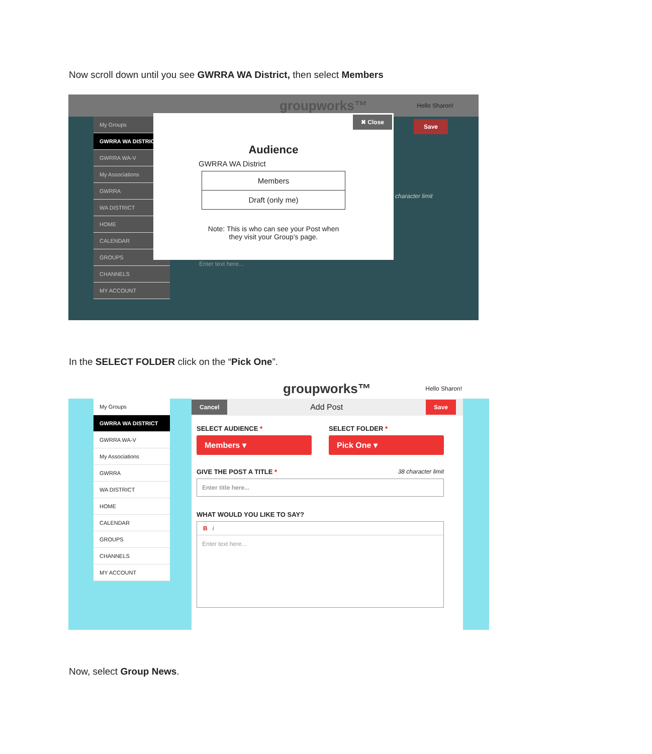Now scroll down until you see GWRRA WA District, then select Members
groupworks™ Hello Sharon!
My Groups
GWRRA WA DISTRICT
GWRRA WA-V
My Associations
GWRRA
WA DISTRICT
HOME
CALENDAR
GROUPS
CHANNELS
MY ACCOUNT
Save
character limit
Enter text here...
✖ Close
Audience
GWRRA WA District
Members
Draft (only me)
Note: This is who can see your Post when
they visit your Group's page.
In the SELECT FOLDER click on the “Pick One”.
groupworks™ Hello Sharon!
My Groups
GWRRA WA DISTRICT
GWRRA WA-V
My Associations
GWRRA
WA DISTRICT
HOME
CALENDAR
GROUPS
CHANNELS
MY ACCOUNT
Cancel Add Post Save
SELECT AUDIENCE *
Members ▾
SELECT FOLDER *
Pick One ▾
GIVE THE POST A TITLE * 38 character limit
Enter title here...
WHAT WOULD YOU LIKE TO SAY?
B i
Enter text here...
Now, select Group News.